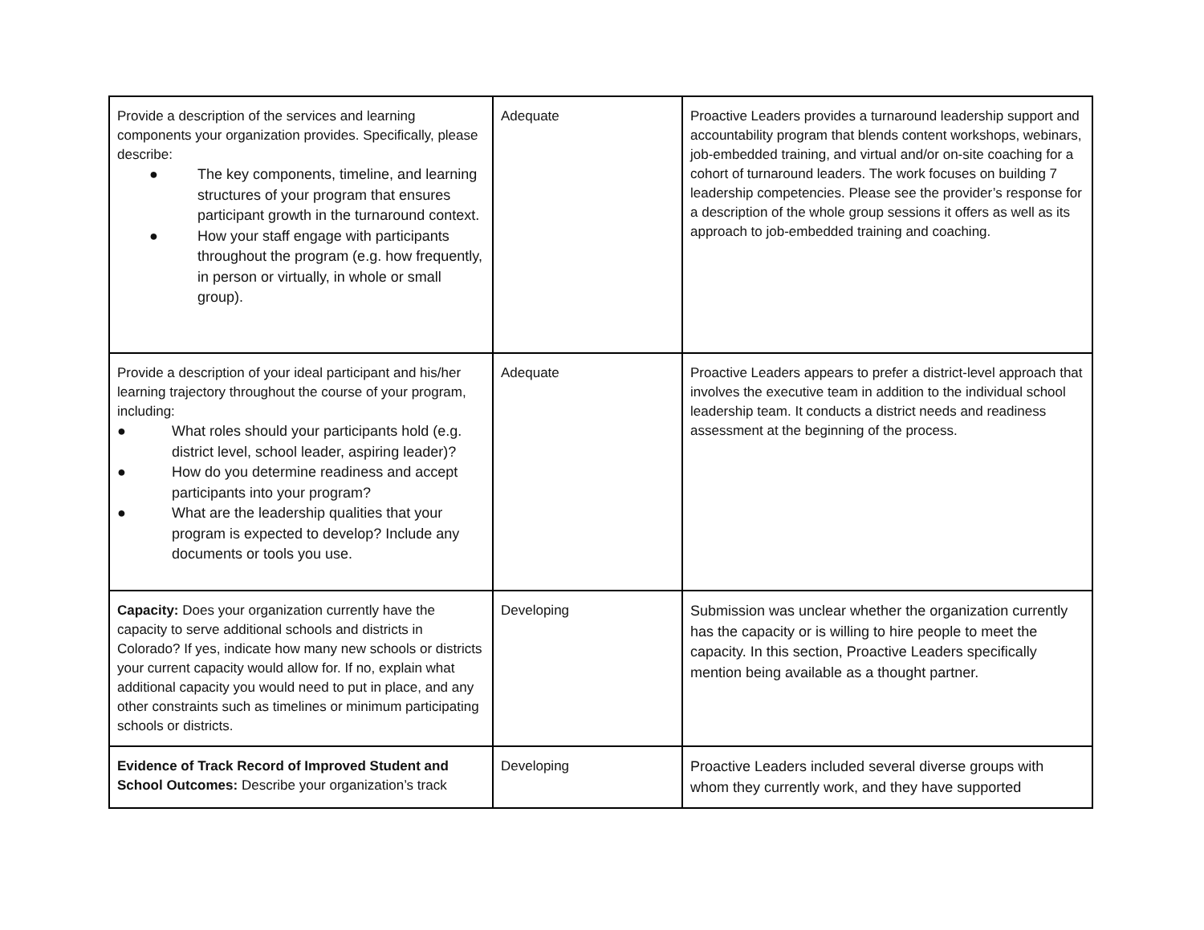| Provide a description of the services and learning components your organization provides. Specifically, please describe: ● The key components, timeline, and learning structures of your program that ensures participant growth in the turnaround context. ● How your staff engage with participants throughout the program (e.g. how frequently, in person or virtually, in whole or small group). | Adequate | Proactive Leaders provides a turnaround leadership support and accountability program that blends content workshops, webinars, job-embedded training, and virtual and/or on-site coaching for a cohort of turnaround leaders. The work focuses on building 7 leadership competencies. Please see the provider’s response for a description of the whole group sessions it offers as well as its approach to job-embedded training and coaching. |
| Provide a description of your ideal participant and his/her learning trajectory throughout the course of your program, including: ● What roles should your participants hold (e.g. district level, school leader, aspiring leader)? ● How do you determine readiness and accept participants into your program? ● What are the leadership qualities that your program is expected to develop? Include any documents or tools you use. | Adequate | Proactive Leaders appears to prefer a district-level approach that involves the executive team in addition to the individual school leadership team. It conducts a district needs and readiness assessment at the beginning of the process. |
| Capacity: Does your organization currently have the capacity to serve additional schools and districts in Colorado? If yes, indicate how many new schools or districts your current capacity would allow for. If no, explain what additional capacity you would need to put in place, and any other constraints such as timelines or minimum participating schools or districts. | Developing | Submission was unclear whether the organization currently has the capacity or is willing to hire people to meet the capacity. In this section, Proactive Leaders specifically mention being available as a thought partner. |
| Evidence of Track Record of Improved Student and School Outcomes: Describe your organization’s track | Developing | Proactive Leaders included several diverse groups with whom they currently work, and they have supported |